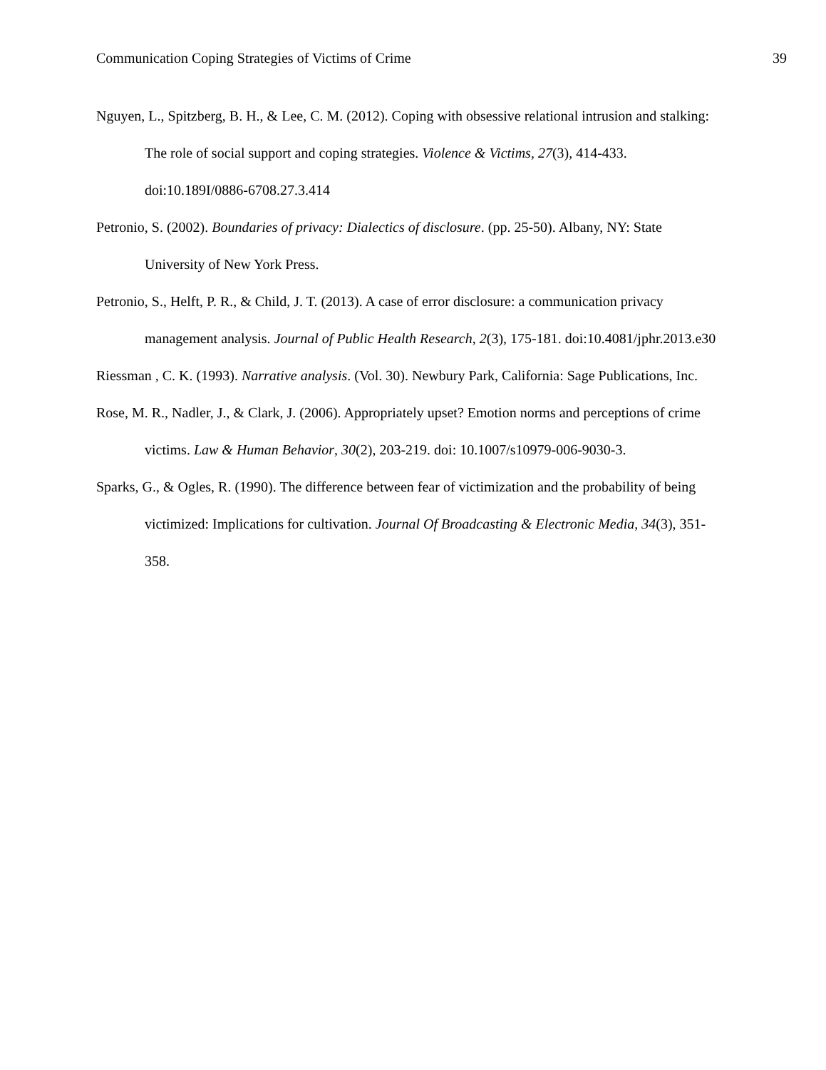Communication Coping Strategies of Victims of Crime 39
Nguyen, L., Spitzberg, B. H., & Lee, C. M. (2012). Coping with obsessive relational intrusion and stalking: The role of social support and coping strategies. Violence & Victims, 27(3), 414-433. doi:10.189I/0886-6708.27.3.414
Petronio, S. (2002). Boundaries of privacy: Dialectics of disclosure. (pp. 25-50). Albany, NY: State University of New York Press.
Petronio, S., Helft, P. R., & Child, J. T. (2013). A case of error disclosure: a communication privacy management analysis. Journal of Public Health Research, 2(3), 175-181. doi:10.4081/jphr.2013.e30
Riessman , C. K. (1993). Narrative analysis. (Vol. 30). Newbury Park, California: Sage Publications, Inc.
Rose, M. R., Nadler, J., & Clark, J. (2006). Appropriately upset? Emotion norms and perceptions of crime victims. Law & Human Behavior, 30(2), 203-219. doi: 10.1007/s10979-006-9030-3.
Sparks, G., & Ogles, R. (1990). The difference between fear of victimization and the probability of being victimized: Implications for cultivation. Journal Of Broadcasting & Electronic Media, 34(3), 351-358.